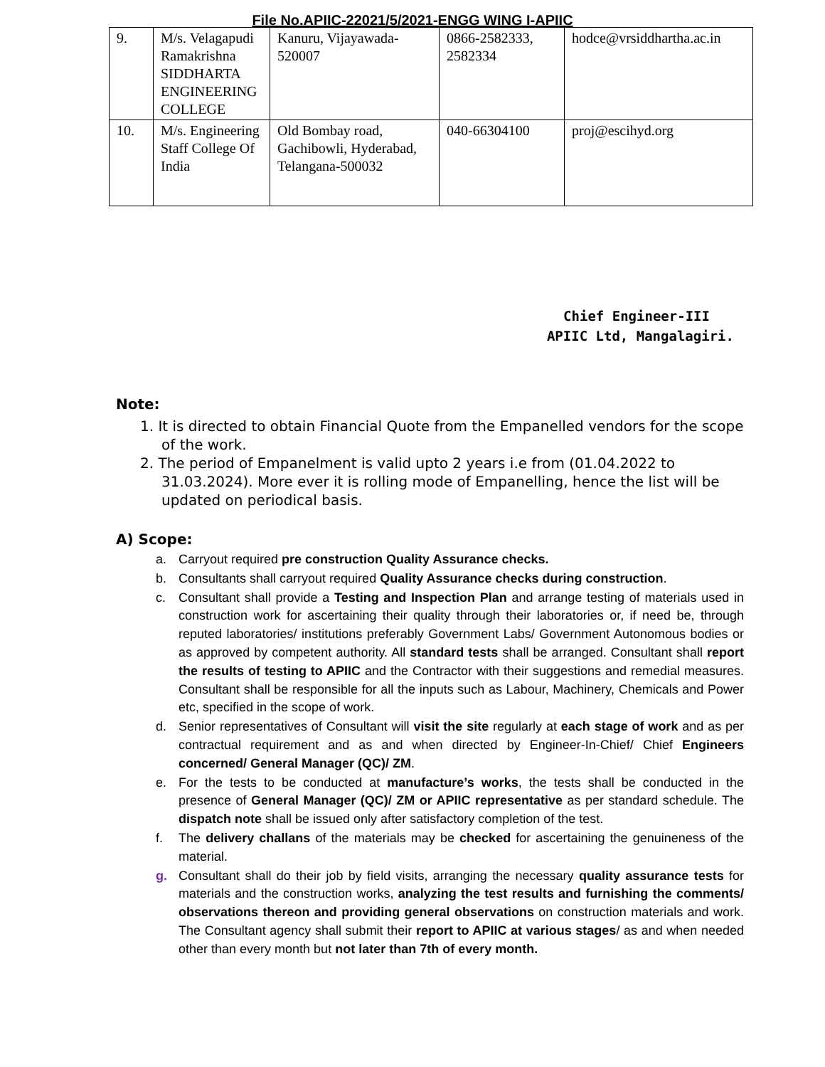File No.APIIC-22021/5/2021-ENGG WING I-APIIC
| 9. | M/s. Velagapudi Ramakrishna SIDDHARTA ENGINEERING COLLEGE | Kanuru, Vijayawada-520007 | 0866-2582333, 2582334 | hodce@vrsiddhartha.ac.in |
| 10. | M/s. Engineering Staff College Of India | Old Bombay road, Gachibowli, Hyderabad, Telangana-500032 | 040-66304100 | proj@escihyd.org |
Chief Engineer-III
APIIC Ltd, Mangalagiri.
Note:
1. It is directed to obtain Financial Quote from the Empanelled vendors for the scope of the work.
2. The period of Empanelment is valid upto 2 years i.e from (01.04.2022 to 31.03.2024). More ever it is rolling mode of Empanelling, hence the list will be updated on periodical basis.
A) Scope:
a. Carryout required pre construction Quality Assurance checks.
b. Consultants shall carryout required Quality Assurance checks during construction.
c. Consultant shall provide a Testing and Inspection Plan and arrange testing of materials used in construction work for ascertaining their quality through their laboratories or, if need be, through reputed laboratories/ institutions preferably Government Labs/ Government Autonomous bodies or as approved by competent authority. All standard tests shall be arranged. Consultant shall report the results of testing to APIIC and the Contractor with their suggestions and remedial measures. Consultant shall be responsible for all the inputs such as Labour, Machinery, Chemicals and Power etc, specified in the scope of work.
d. Senior representatives of Consultant will visit the site regularly at each stage of work and as per contractual requirement and as and when directed by Engineer-In-Chief/ Chief Engineers concerned/ General Manager (QC)/ ZM.
e. For the tests to be conducted at manufacture’s works, the tests shall be conducted in the presence of General Manager (QC)/ ZM or APIIC representative as per standard schedule. The dispatch note shall be issued only after satisfactory completion of the test.
f. The delivery challans of the materials may be checked for ascertaining the genuineness of the material.
g. Consultant shall do their job by field visits, arranging the necessary quality assurance tests for materials and the construction works, analyzing the test results and furnishing the comments/ observations thereon and providing general observations on construction materials and work. The Consultant agency shall submit their report to APIIC at various stages/ as and when needed other than every month but not later than 7th of every month.